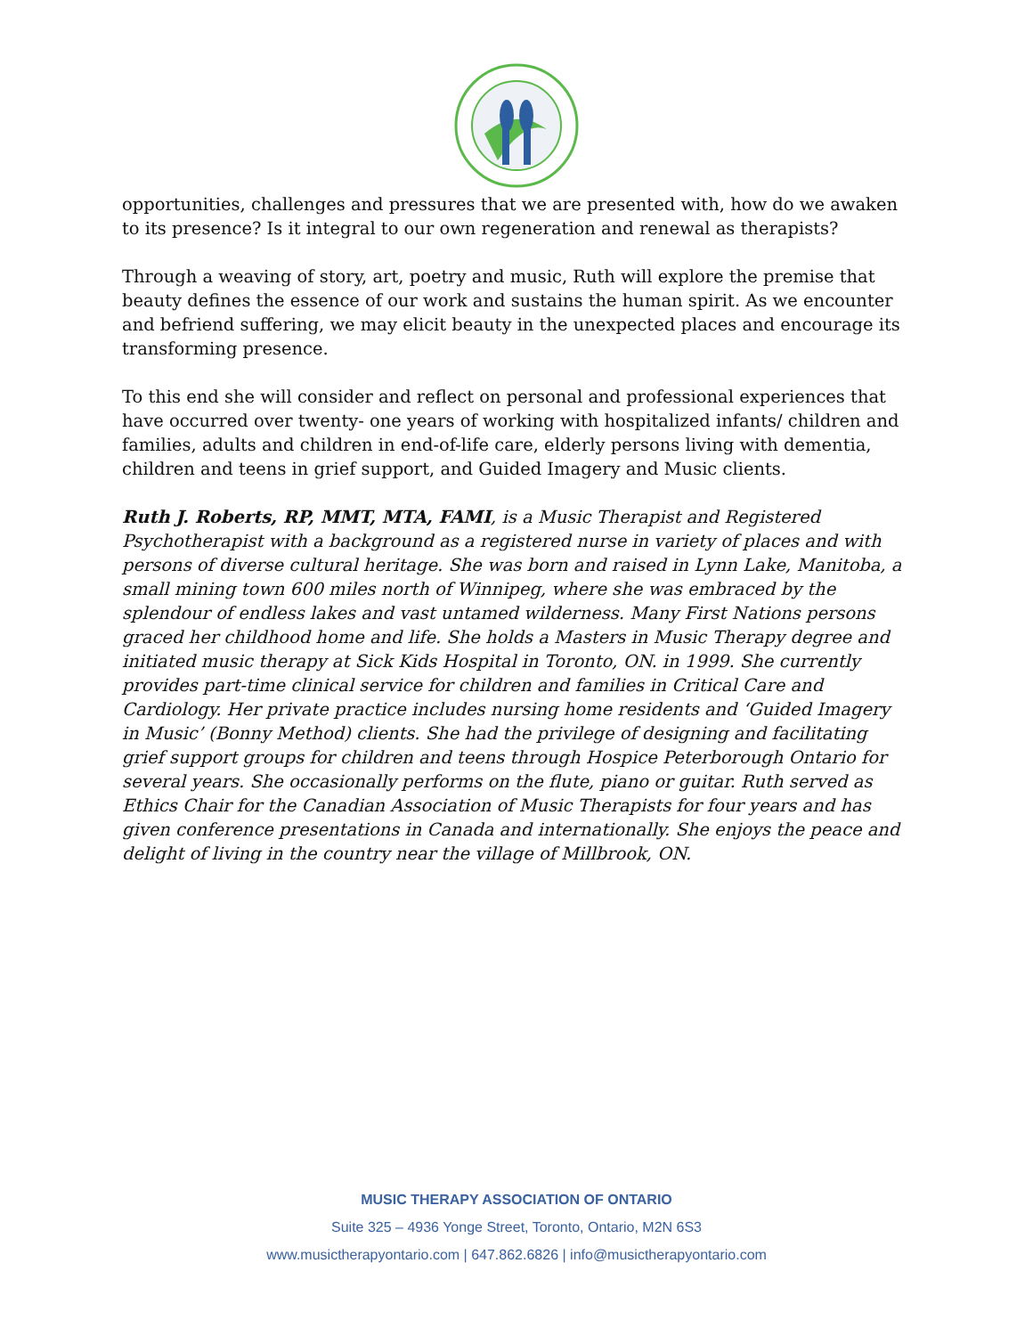opportunities, challenges and pressures that we are presented with, how do we awaken to its presence? Is it integral to our own regeneration and renewal as therapists?
Through a weaving of story, art, poetry and music, Ruth will explore the premise that beauty defines the essence of our work and sustains the human spirit. As we encounter and befriend suffering, we may elicit beauty in the unexpected places and encourage its transforming presence.
To this end she will consider and reflect on personal and professional experiences that have occurred over twenty- one years of working with hospitalized infants/ children and families, adults and children in end-of-life care, elderly persons living with dementia, children and teens in grief support, and Guided Imagery and Music clients.
Ruth J. Roberts, RP, MMT, MTA, FAMI, is a Music Therapist and Registered Psychotherapist with a background as a registered nurse in variety of places and with persons of diverse cultural heritage. She was born and raised in Lynn Lake, Manitoba, a small mining town 600 miles north of Winnipeg, where she was embraced by the splendour of endless lakes and vast untamed wilderness. Many First Nations persons graced her childhood home and life. She holds a Masters in Music Therapy degree and initiated music therapy at Sick Kids Hospital in Toronto, ON. in 1999. She currently provides part-time clinical service for children and families in Critical Care and Cardiology. Her private practice includes nursing home residents and ‘Guided Imagery in Music’ (Bonny Method) clients. She had the privilege of designing and facilitating grief support groups for children and teens through Hospice Peterborough Ontario for several years. She occasionally performs on the flute, piano or guitar. Ruth served as Ethics Chair for the Canadian Association of Music Therapists for four years and has given conference presentations in Canada and internationally. She enjoys the peace and delight of living in the country near the village of Millbrook, ON.
MUSIC THERAPY ASSOCIATION OF ONTARIO
Suite 325 – 4936 Yonge Street, Toronto, Ontario, M2N 6S3
www.musictherapyontario.com | 647.862.6826 | info@musictherapyontario.com